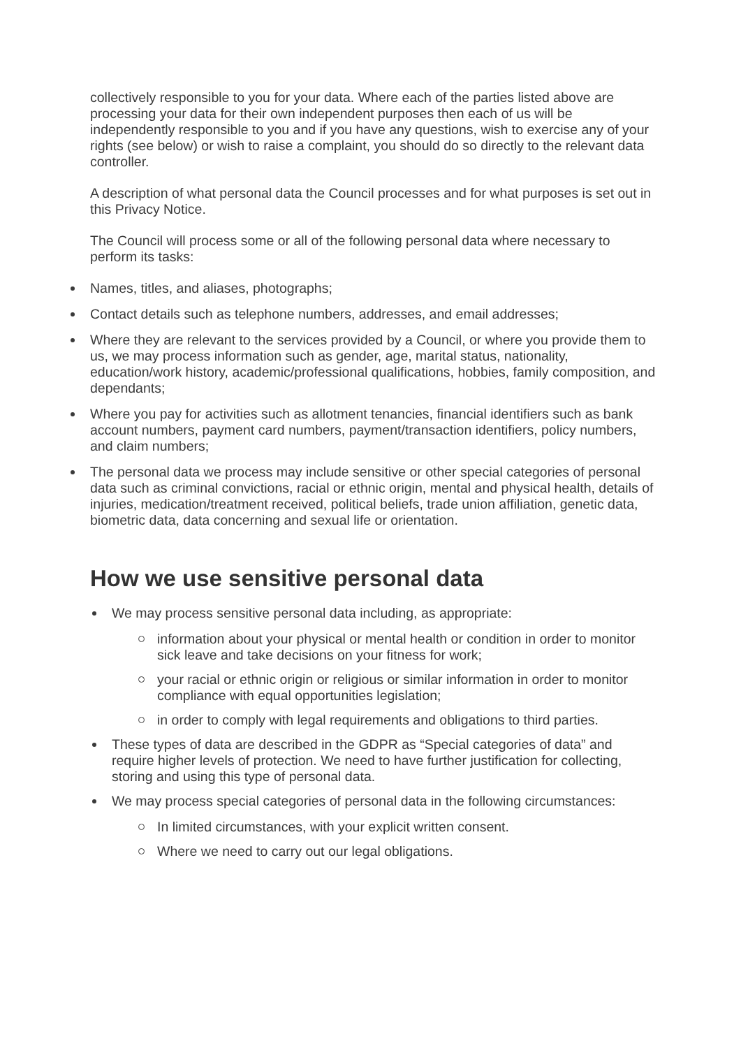collectively responsible to you for your data. Where each of the parties listed above are processing your data for their own independent purposes then each of us will be independently responsible to you and if you have any questions, wish to exercise any of your rights (see below) or wish to raise a complaint, you should do so directly to the relevant data controller.
A description of what personal data the Council processes and for what purposes is set out in this Privacy Notice.
The Council will process some or all of the following personal data where necessary to perform its tasks:
Names, titles, and aliases, photographs;
Contact details such as telephone numbers, addresses, and email addresses;
Where they are relevant to the services provided by a Council, or where you provide them to us, we may process information such as gender, age, marital status, nationality, education/work history, academic/professional qualifications, hobbies, family composition, and dependants;
Where you pay for activities such as allotment tenancies, financial identifiers such as bank account numbers, payment card numbers, payment/transaction identifiers, policy numbers, and claim numbers;
The personal data we process may include sensitive or other special categories of personal data such as criminal convictions, racial or ethnic origin, mental and physical health, details of injuries, medication/treatment received, political beliefs, trade union affiliation, genetic data, biometric data, data concerning and sexual life or orientation.
How we use sensitive personal data
We may process sensitive personal data including, as appropriate:
information about your physical or mental health or condition in order to monitor sick leave and take decisions on your fitness for work;
your racial or ethnic origin or religious or similar information in order to monitor compliance with equal opportunities legislation;
in order to comply with legal requirements and obligations to third parties.
These types of data are described in the GDPR as “Special categories of data” and require higher levels of protection. We need to have further justification for collecting, storing and using this type of personal data.
We may process special categories of personal data in the following circumstances:
In limited circumstances, with your explicit written consent.
Where we need to carry out our legal obligations.